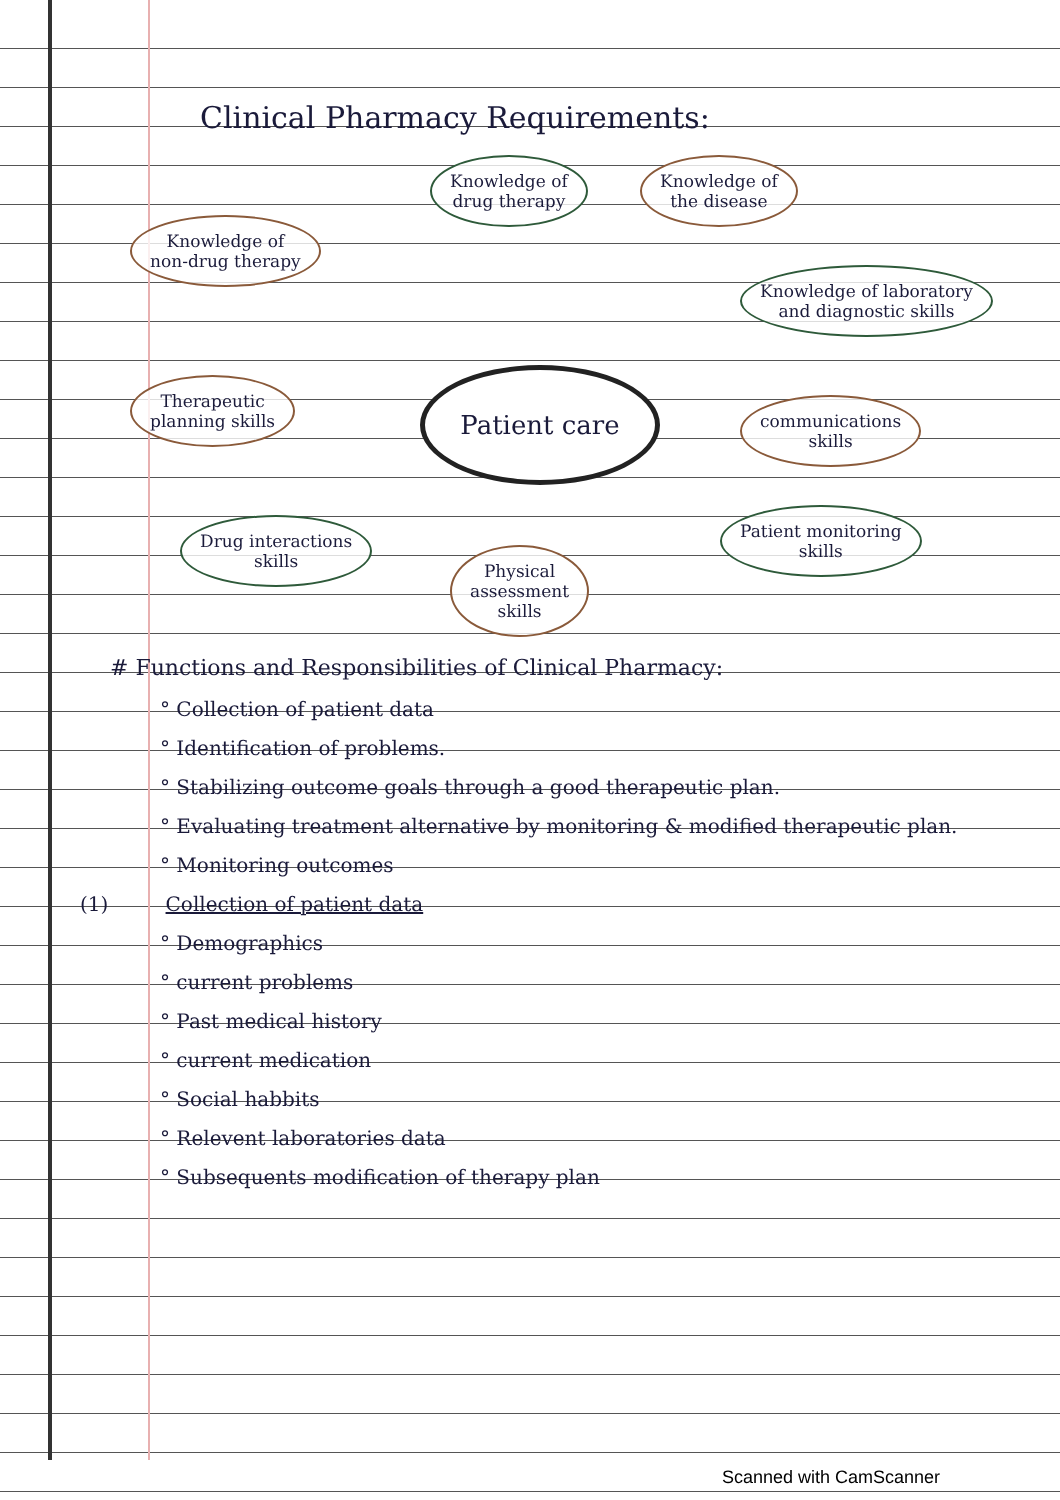Clinical Pharmacy Requirements:
Knowledge of
non-drug therapy
Knowledge of
drug therapy
Knowledge of
the disease
Knowledge of laboratory
and diagnostic skills
Therapeutic
planning skills
Patient care
communications
skills
Drug interactions
skills
Physical
assessment
skills
Patient monitoring
skills
# Functions and Responsibilities of Clinical Pharmacy:
° Collection of patient data
° Identification of problems.
° Stabilizing outcome goals through a good therapeutic plan.
° Evaluating treatment alternative by monitoring & modified therapeutic plan.
° Monitoring outcomes
(1) Collection of patient data
° Demographics
° current problems
° Past medical history
° current medication
° Social habbits
° Relevent laboratories data
° Subsequents modification of therapy plan
Scanned with CamScanner